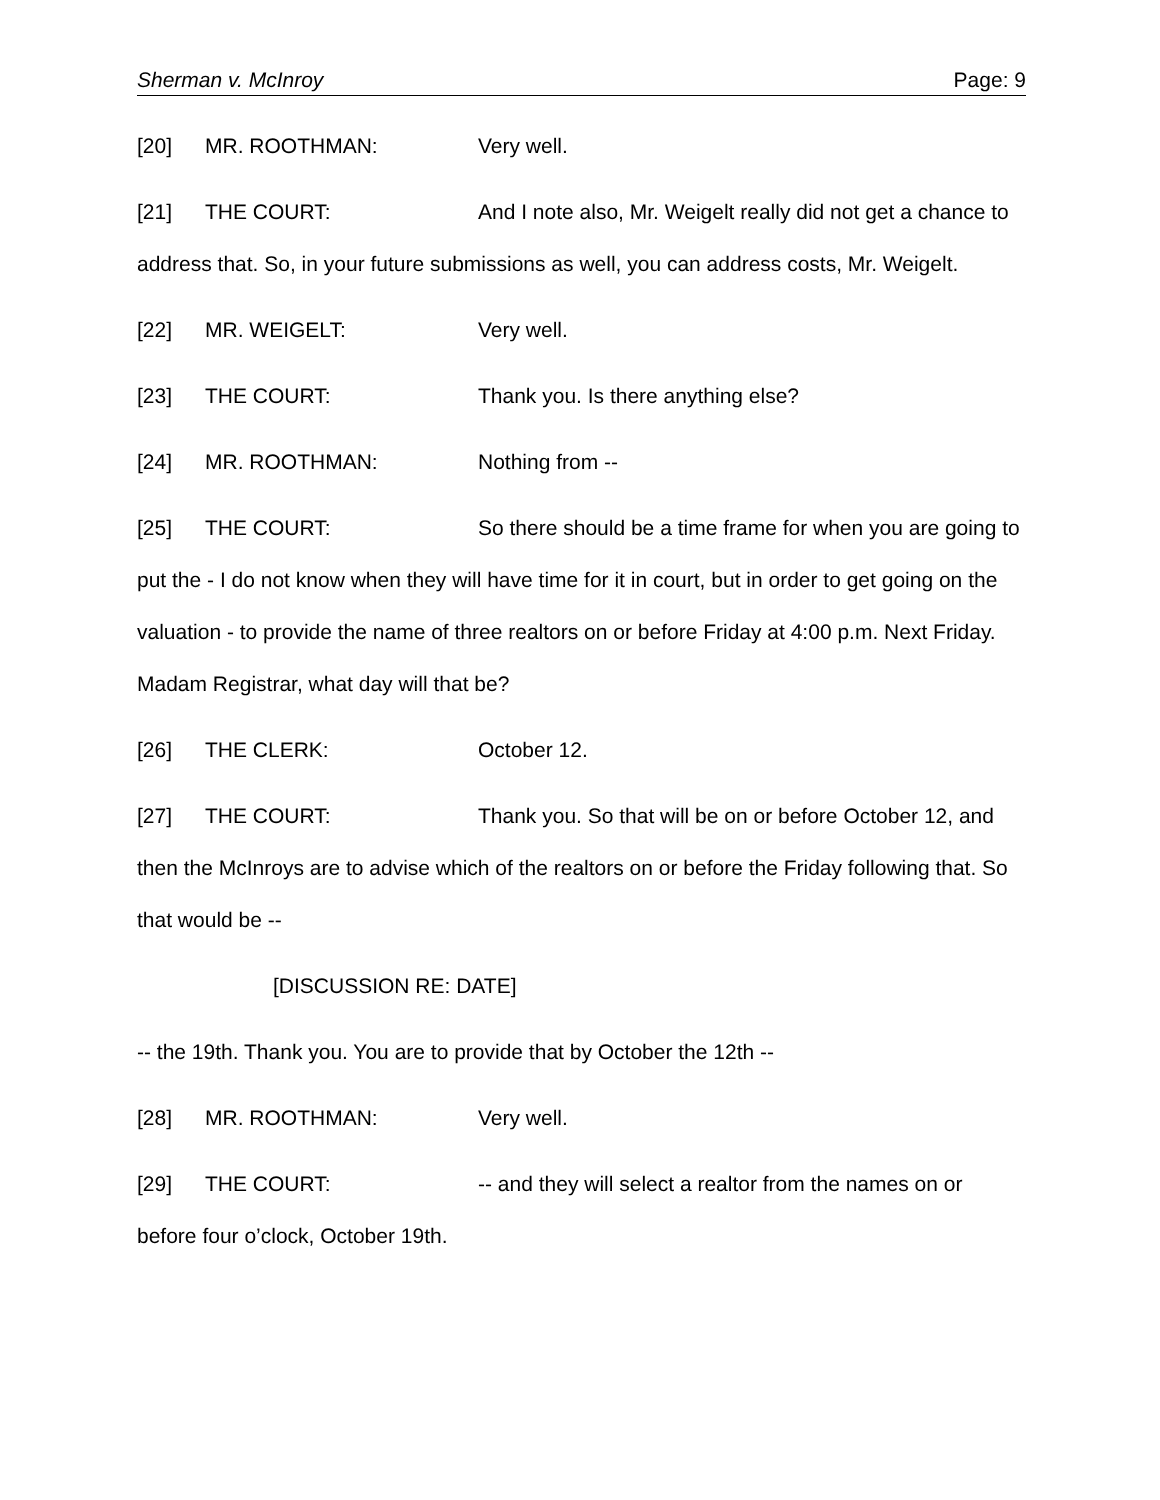Sherman v. McInroy Page: 9
[20] MR. ROOTHMAN: Very well.
[21] THE COURT: And I note also, Mr. Weigelt really did not get a chance to address that. So, in your future submissions as well, you can address costs, Mr. Weigelt.
[22] MR. WEIGELT: Very well.
[23] THE COURT: Thank you. Is there anything else?
[24] MR. ROOTHMAN: Nothing from --
[25] THE COURT: So there should be a time frame for when you are going to put the - I do not know when they will have time for it in court, but in order to get going on the valuation - to provide the name of three realtors on or before Friday at 4:00 p.m. Next Friday. Madam Registrar, what day will that be?
[26] THE CLERK: October 12.
[27] THE COURT: Thank you. So that will be on or before October 12, and then the McInroys are to advise which of the realtors on or before the Friday following that. So that would be --
[DISCUSSION RE: DATE]
-- the 19th. Thank you. You are to provide that by October the 12th --
[28] MR. ROOTHMAN: Very well.
[29] THE COURT: -- and they will select a realtor from the names on or before four o’clock, October 19th.